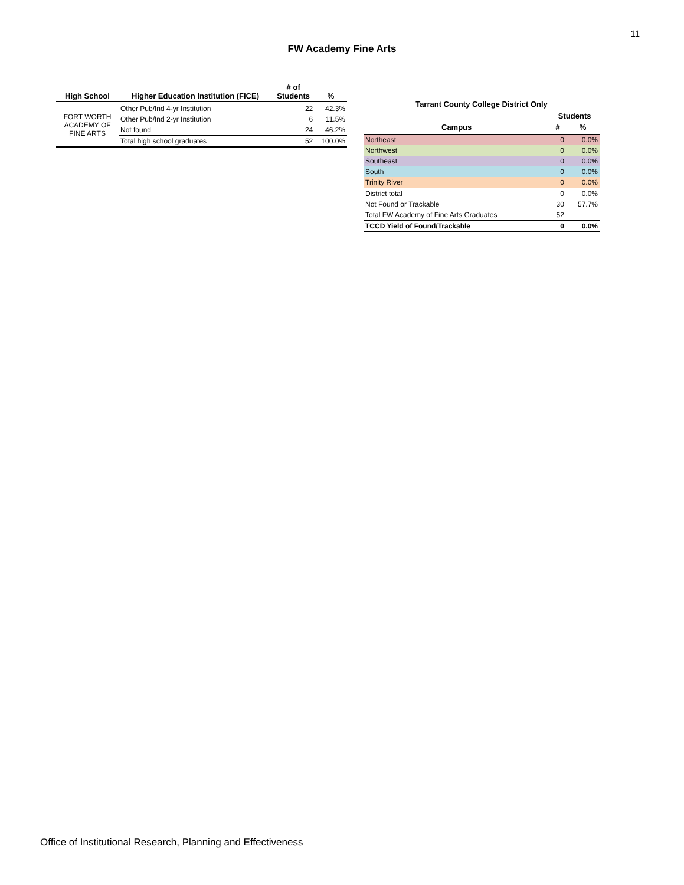11
FW Academy Fine Arts
| High School | Higher Education Institution (FICE) | # of Students | % |
| --- | --- | --- | --- |
| FORT WORTH ACADEMY OF FINE ARTS | Other Pub/Ind 4-yr Institution | 22 | 42.3% |
| | Other Pub/Ind 2-yr Institution | 6 | 11.5% |
| | Not found | 24 | 46.2% |
| | Total high school graduates | 52 | 100.0% |
| Tarrant County College District Only | | |
| --- | --- | --- |
| | Students | |
| Campus | # | % |
| Northeast | 0 | 0.0% |
| Northwest | 0 | 0.0% |
| Southeast | 0 | 0.0% |
| South | 0 | 0.0% |
| Trinity River | 0 | 0.0% |
| District total | 0 | 0.0% |
| Not Found or Trackable | 30 | 57.7% |
| Total FW Academy of Fine Arts Graduates | 52 | |
| TCCD Yield of Found/Trackable | 0 | 0.0% |
Office of Institutional Research, Planning and Effectiveness